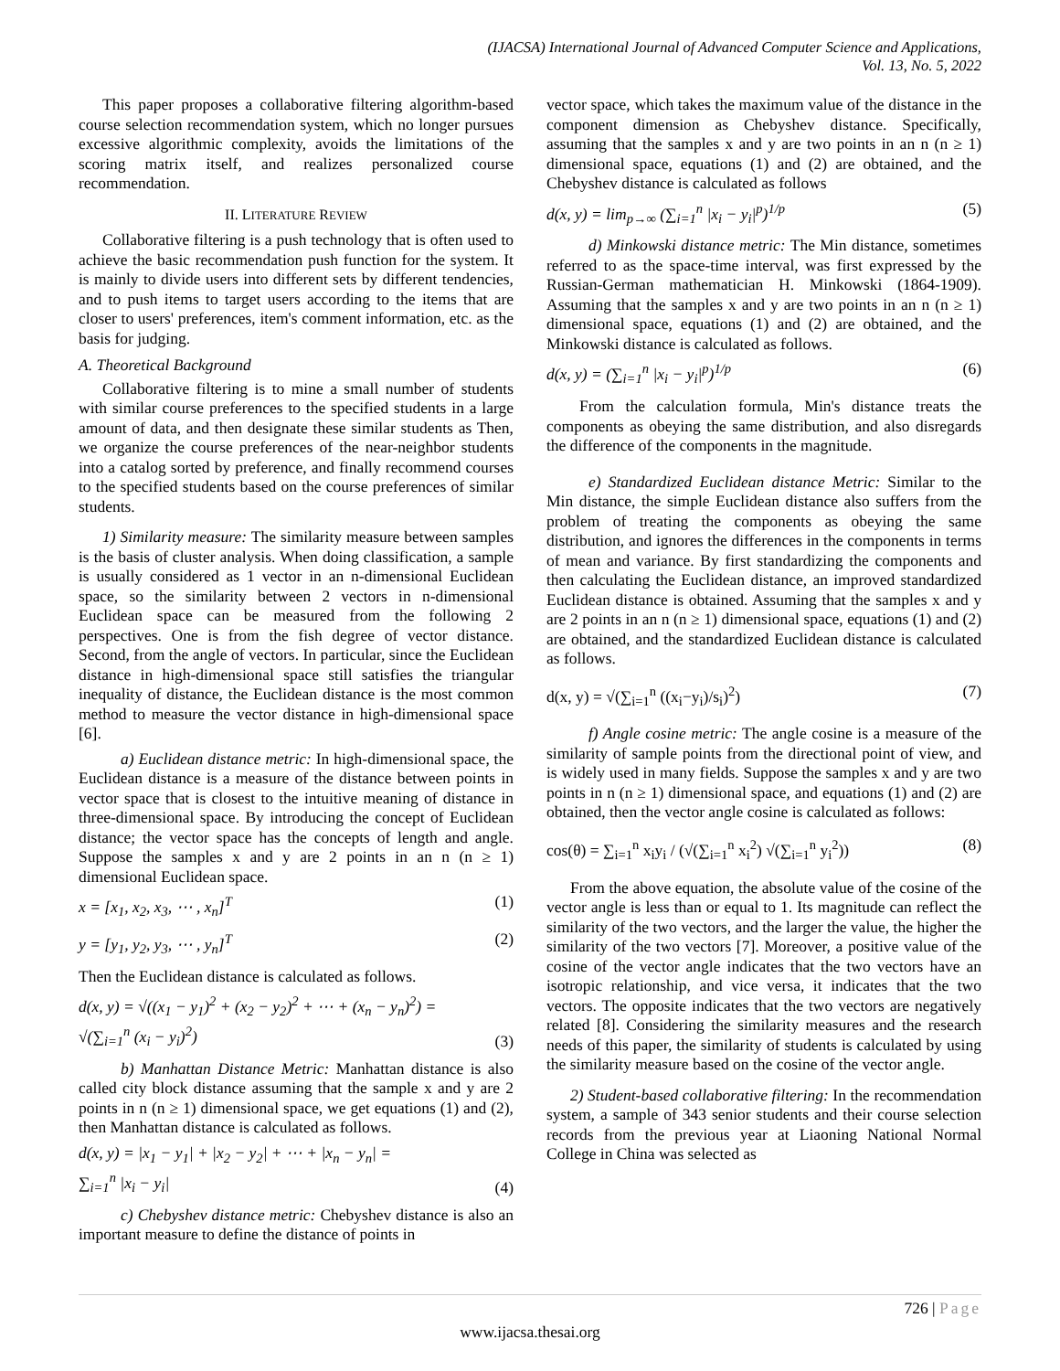(IJACSA) International Journal of Advanced Computer Science and Applications,
Vol. 13, No. 5, 2022
This paper proposes a collaborative filtering algorithm-based course selection recommendation system, which no longer pursues excessive algorithmic complexity, avoids the limitations of the scoring matrix itself, and realizes personalized course recommendation.
II. LITERATURE REVIEW
Collaborative filtering is a push technology that is often used to achieve the basic recommendation push function for the system. It is mainly to divide users into different sets by different tendencies, and to push items to target users according to the items that are closer to users' preferences, item's comment information, etc. as the basis for judging.
A. Theoretical Background
Collaborative filtering is to mine a small number of students with similar course preferences to the specified students in a large amount of data, and then designate these similar students as Then, we organize the course preferences of the near-neighbor students into a catalog sorted by preference, and finally recommend courses to the specified students based on the course preferences of similar students.
1) Similarity measure: The similarity measure between samples is the basis of cluster analysis. When doing classification, a sample is usually considered as 1 vector in an n-dimensional Euclidean space, so the similarity between 2 vectors in n-dimensional Euclidean space can be measured from the following 2 perspectives. One is from the fish degree of vector distance. Second, from the angle of vectors. In particular, since the Euclidean distance in high-dimensional space still satisfies the triangular inequality of distance, the Euclidean distance is the most common method to measure the vector distance in high-dimensional space [6].
a) Euclidean distance metric: In high-dimensional space, the Euclidean distance is a measure of the distance between points in vector space that is closest to the intuitive meaning of distance in three-dimensional space. By introducing the concept of Euclidean distance; the vector space has the concepts of length and angle. Suppose the samples x and y are 2 points in an n (n ≥ 1) dimensional Euclidean space.
x = [x<sub>1</sub>, x<sub>2</sub>, x<sub>3</sub>, ⋯ , x<sub>n</sub>]<sup>T</sup> (1)
y = [y<sub>1</sub>, y<sub>2</sub>, y<sub>3</sub>, ⋯ , y<sub>n</sub>]<sup>T</sup> (2)
Then the Euclidean distance is calculated as follows.
d(x, y) = √((x<sub>1</sub> − y<sub>1</sub>)<sup>2</sup> + (x<sub>2</sub> − y<sub>2</sub>)<sup>2</sup> + ⋯ + (x<sub>n</sub> − y<sub>n</sub>)<sup>2</sup>) =
√(∑<sub>i=1</sub><sup>n</sup> (x<sub>i</sub> − y<sub>i</sub>)<sup>2</sup>) (3)
b) Manhattan Distance Metric: Manhattan distance is also called city block distance assuming that the sample x and y are 2 points in n (n ≥ 1) dimensional space, we get equations (1) and (2), then Manhattan distance is calculated as follows.
d(x, y) = |x<sub>1</sub> − y<sub>1</sub>| + |x<sub>2</sub> − y<sub>2</sub>| + ⋯ + |x<sub>n</sub> − y<sub>n</sub>| =
∑<sub>i=1</sub><sup>n</sup> |x<sub>i</sub> − y<sub>i</sub>| (4)
c) Chebyshev distance metric: Chebyshev distance is also an important measure to define the distance of points in
vector space, which takes the maximum value of the distance in the component dimension as Chebyshev distance. Specifically, assuming that the samples x and y are two points in an n (n ≥ 1) dimensional space, equations (1) and (2) are obtained, and the Chebyshev distance is calculated as follows
d(x, y) = lim<sub>p→∞</sub> (∑<sub>i=1</sub><sup>n</sup> |x<sub>i</sub> − y<sub>i</sub>|<sup>p</sup>)<sup>1/p</sup> (5)
d) Minkowski distance metric: The Min distance, sometimes referred to as the space-time interval, was first expressed by the Russian-German mathematician H. Minkowski (1864-1909). Assuming that the samples x and y are two points in an n (n ≥ 1) dimensional space, equations (1) and (2) are obtained, and the Minkowski distance is calculated as follows.
d(x, y) = (∑<sub>i=1</sub><sup>n</sup> |x<sub>i</sub> − y<sub>i</sub>|<sup>p</sup>)<sup>1/p</sup> (6)
From the calculation formula, Min's distance treats the components as obeying the same distribution, and also disregards the difference of the components in the magnitude.
e) Standardized Euclidean distance Metric: Similar to the Min distance, the simple Euclidean distance also suffers from the problem of treating the components as obeying the same distribution, and ignores the differences in the components in terms of mean and variance. By first standardizing the components and then calculating the Euclidean distance, an improved standardized Euclidean distance is obtained. Assuming that the samples x and y are 2 points in an n (n ≥ 1) dimensional space, equations (1) and (2) are obtained, and the standardized Euclidean distance is calculated as follows.
d(x, y) = √(∑<sub>i=1</sub><sup>n</sup> ((x<sub>i</sub>−y<sub>i</sub>)/s<sub>i</sub>)<sup>2</sup>) (7)
f) Angle cosine metric: The angle cosine is a measure of the similarity of sample points from the directional point of view, and is widely used in many fields. Suppose the samples x and y are two points in n (n ≥ 1) dimensional space, and equations (1) and (2) are obtained, then the vector angle cosine is calculated as follows:
cos(θ) = ∑<sub>i=1</sub><sup>n</sup> x<sub>i</sub>y<sub>i</sub> / (√(∑<sub>i=1</sub><sup>n</sup> x<sub>i</sub><sup>2</sup>) √(∑<sub>i=1</sub><sup>n</sup> y<sub>i</sub><sup>2</sup>)) (8)
From the above equation, the absolute value of the cosine of the vector angle is less than or equal to 1. Its magnitude can reflect the similarity of the two vectors, and the larger the value, the higher the similarity of the two vectors [7]. Moreover, a positive value of the cosine of the vector angle indicates that the two vectors have an isotropic relationship, and vice versa, it indicates that the two vectors. The opposite indicates that the two vectors are negatively related [8]. Considering the similarity measures and the research needs of this paper, the similarity of students is calculated by using the similarity measure based on the cosine of the vector angle.
2) Student-based collaborative filtering: In the recommendation system, a sample of 343 senior students and their course selection records from the previous year at Liaoning National Normal College in China was selected as
726 | Page
www.ijacsa.thesai.org